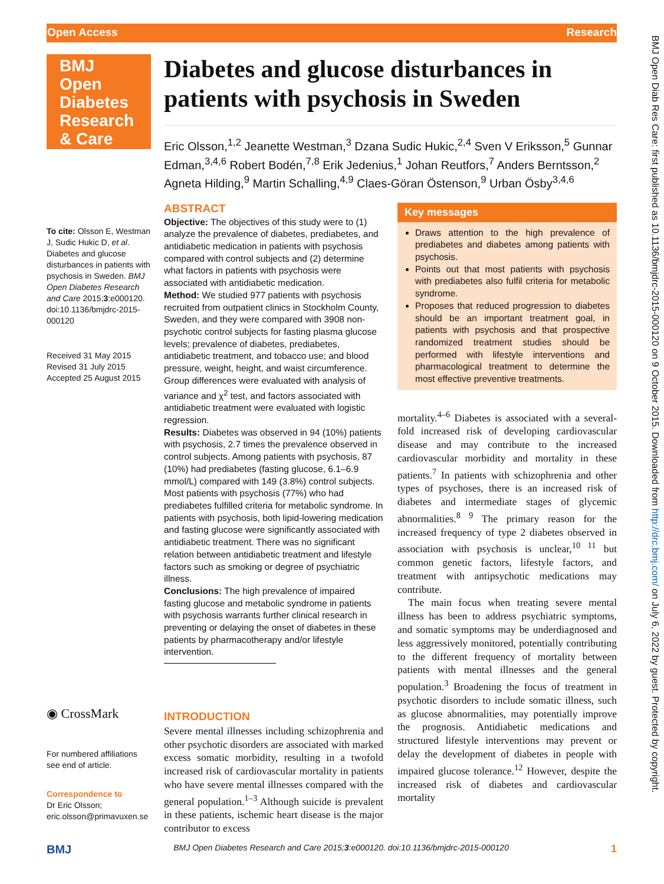Open Access Research
BMJ Open Diab Res Care: first published as 10.1136/bmjdrc-2015-000120 on 9 October 2015. Downloaded from http://drc.bmj.com/ on July 6, 2022 by guest. Protected by copyright.
BMJ Open Diabetes Research & Care
To cite: Olsson E, Westman J, Sudic Hukic D, et al. Diabetes and glucose disturbances in patients with psychosis in Sweden. BMJ Open Diabetes Research and Care 2015;3:e000120. doi:10.1136/bmjdrc-2015-000120
Received 31 May 2015
Revised 31 July 2015
Accepted 25 August 2015
◉ CrossMark
For numbered affiliations see end of article.
Correspondence to
Dr Eric Olsson;
eric.olsson@primavuxen.se
Diabetes and glucose disturbances in patients with psychosis in Sweden
Eric Olsson,<sup>1,2</sup> Jeanette Westman,<sup>3</sup> Dzana Sudic Hukic,<sup>2,4</sup> Sven V Eriksson,<sup>5</sup> Gunnar Edman,<sup>3,4,6</sup> Robert Bodén,<sup>7,8</sup> Erik Jedenius,<sup>1</sup> Johan Reutfors,<sup>7</sup> Anders Berntsson,<sup>2</sup> Agneta Hilding,<sup>9</sup> Martin Schalling,<sup>4,9</sup> Claes-Göran Östenson,<sup>9</sup> Urban Ösby<sup>3,4,6</sup>
ABSTRACT
Objective: The objectives of this study were to (1) analyze the prevalence of diabetes, prediabetes, and antidiabetic medication in patients with psychosis compared with control subjects and (2) determine what factors in patients with psychosis were associated with antidiabetic medication.
Method: We studied 977 patients with psychosis recruited from outpatient clinics in Stockholm County, Sweden, and they were compared with 3908 non-psychotic control subjects for fasting plasma glucose levels; prevalence of diabetes, prediabetes, antidiabetic treatment, and tobacco use; and blood pressure, weight, height, and waist circumference. Group differences were evaluated with analysis of variance and χ<sup>2</sup> test, and factors associated with antidiabetic treatment were evaluated with logistic regression.
Results: Diabetes was observed in 94 (10%) patients with psychosis, 2.7 times the prevalence observed in control subjects. Among patients with psychosis, 87 (10%) had prediabetes (fasting glucose, 6.1–6.9 mmol/L) compared with 149 (3.8%) control subjects. Most patients with psychosis (77%) who had prediabetes fulfilled criteria for metabolic syndrome. In patients with psychosis, both lipid-lowering medication and fasting glucose were significantly associated with antidiabetic treatment. There was no significant relation between antidiabetic treatment and lifestyle factors such as smoking or degree of psychiatric illness.
Conclusions: The high prevalence of impaired fasting glucose and metabolic syndrome in patients with psychosis warrants further clinical research in preventing or delaying the onset of diabetes in these patients by pharmacotherapy and/or lifestyle intervention.
INTRODUCTION
Severe mental illnesses including schizophrenia and other psychotic disorders are associated with marked excess somatic morbidity, resulting in a twofold increased risk of cardiovascular mortality in patients who have severe mental illnesses compared with the general population.<sup>1–3</sup> Although suicide is prevalent in these patients, ischemic heart disease is the major contributor to excess
Key messages
Draws attention to the high prevalence of prediabetes and diabetes among patients with psychosis.
Points out that most patients with psychosis with prediabetes also fulfil criteria for metabolic syndrome.
Proposes that reduced progression to diabetes should be an important treatment goal, in patients with psychosis and that prospective randomized treatment studies should be performed with lifestyle interventions and pharmacological treatment to determine the most effective preventive treatments.
mortality.<sup>4–6</sup> Diabetes is associated with a several-fold increased risk of developing cardiovascular disease and may contribute to the increased cardiovascular morbidity and mortality in these patients.<sup>7</sup> In patients with schizophrenia and other types of psychoses, there is an increased risk of diabetes and intermediate stages of glycemic abnormalities.<sup>8 9</sup> The primary reason for the increased frequency of type 2 diabetes observed in association with psychosis is unclear,<sup>10 11</sup> but common genetic factors, lifestyle factors, and treatment with antipsychotic medications may contribute.
The main focus when treating severe mental illness has been to address psychiatric symptoms, and somatic symptoms may be underdiagnosed and less aggressively monitored, potentially contributing to the different frequency of mortality between patients with mental illnesses and the general population.<sup>3</sup> Broadening the focus of treatment in psychotic disorders to include somatic illness, such as glucose abnormalities, may potentially improve the prognosis. Antidiabetic medications and structured lifestyle interventions may prevent or delay the development of diabetes in people with impaired glucose tolerance.<sup>12</sup> However, despite the increased risk of diabetes and cardiovascular mortality
BMJ BMJ Open Diabetes Research and Care 2015;3:e000120. doi:10.1136/bmjdrc-2015-000120 1